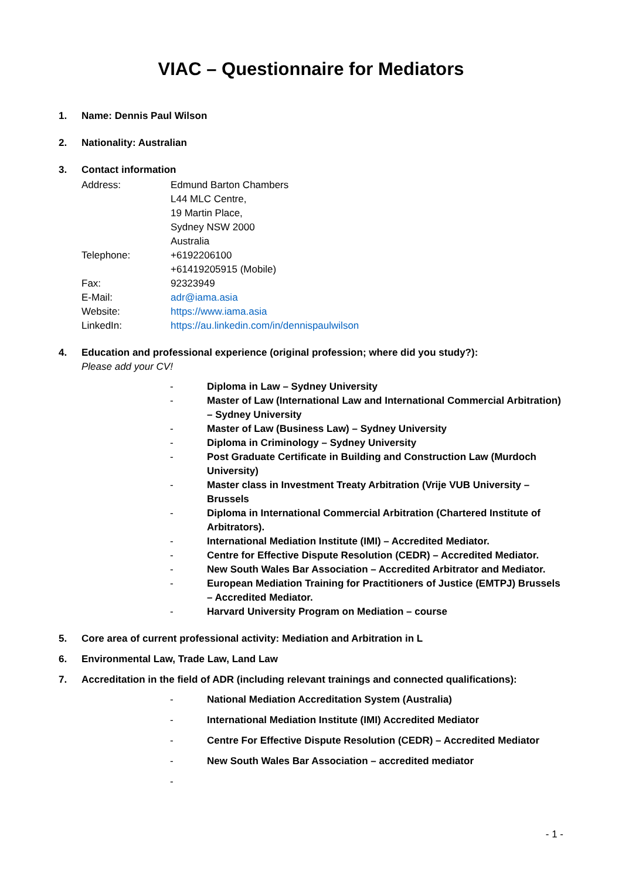VIAC – Questionnaire for Mediators
1. Name: Dennis Paul Wilson
2. Nationality: Australian
3. Contact information
Address: Edmund Barton Chambers
L44 MLC Centre,
19 Martin Place,
Sydney NSW 2000
Australia
Telephone: +6192206100
+61419205915 (Mobile)
Fax: 92323949
E-Mail: adr@iama.asia
Website: https://www.iama.asia
LinkedIn: https://au.linkedin.com/in/dennispaulwilson
4. Education and professional experience (original profession; where did you study?):
Please add your CV!
- Diploma in Law – Sydney University
- Master of Law (International Law and International Commercial Arbitration) – Sydney University
- Master of Law (Business Law) – Sydney University
- Diploma in Criminology – Sydney University
- Post Graduate Certificate in Building and Construction Law (Murdoch University)
- Master class in Investment Treaty Arbitration (Vrije VUB University – Brussels
- Diploma in International Commercial Arbitration (Chartered Institute of Arbitrators).
- International Mediation Institute (IMI) – Accredited Mediator.
- Centre for Effective Dispute Resolution (CEDR) – Accredited Mediator.
- New South Wales Bar Association – Accredited Arbitrator and Mediator.
- European Mediation Training for Practitioners of Justice (EMTPJ) Brussels – Accredited Mediator.
- Harvard University Program on Mediation – course
5. Core area of current professional activity: Mediation and Arbitration in L
6. Environmental Law, Trade Law, Land Law
7. Accreditation in the field of ADR (including relevant trainings and connected qualifications):
- National Mediation Accreditation System (Australia)
- International Mediation Institute (IMI) Accredited Mediator
- Centre For Effective Dispute Resolution (CEDR) – Accredited Mediator
- New South Wales Bar Association – accredited mediator
-
- 1 -